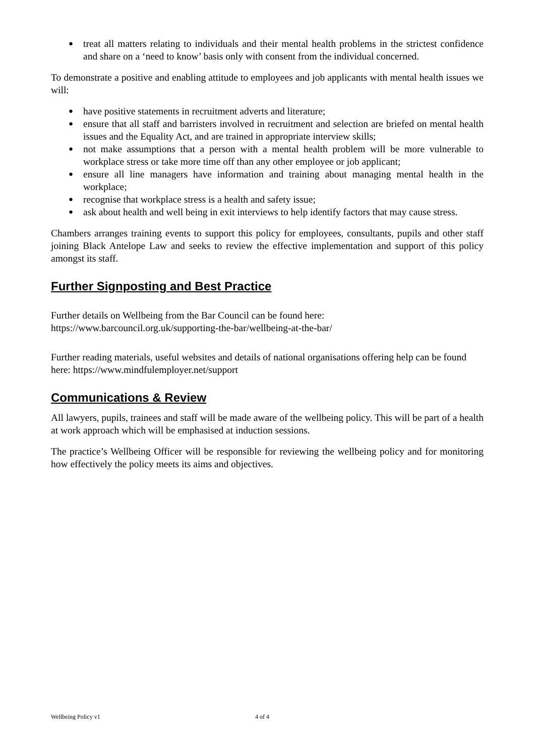● treat all matters relating to individuals and their mental health problems in the strictest confidence and share on a ‘need to know’ basis only with consent from the individual concerned.
To demonstrate a positive and enabling attitude to employees and job applicants with mental health issues we will:
● have positive statements in recruitment adverts and literature;
● ensure that all staff and barristers involved in recruitment and selection are briefed on mental health issues and the Equality Act, and are trained in appropriate interview skills;
● not make assumptions that a person with a mental health problem will be more vulnerable to workplace stress or take more time off than any other employee or job applicant;
● ensure all line managers have information and training about managing mental health in the workplace;
● recognise that workplace stress is a health and safety issue;
● ask about health and well being in exit interviews to help identify factors that may cause stress.
Chambers arranges training events to support this policy for employees, consultants, pupils and other staff joining Black Antelope Law and seeks to review the effective implementation and support of this policy amongst its staff.
Further Signposting and Best Practice
Further details on Wellbeing from the Bar Council can be found here:
https://www.barcouncil.org.uk/supporting-the-bar/wellbeing-at-the-bar/
Further reading materials, useful websites and details of national organisations offering help can be found here: https://www.mindfulemployer.net/support
Communications & Review
All lawyers, pupils, trainees and staff will be made aware of the wellbeing policy. This will be part of a health at work approach which will be emphasised at induction sessions.
The practice’s Wellbeing Officer will be responsible for reviewing the wellbeing policy and for monitoring how effectively the policy meets its aims and objectives.
Wellbeing Policy v1 4 of 4